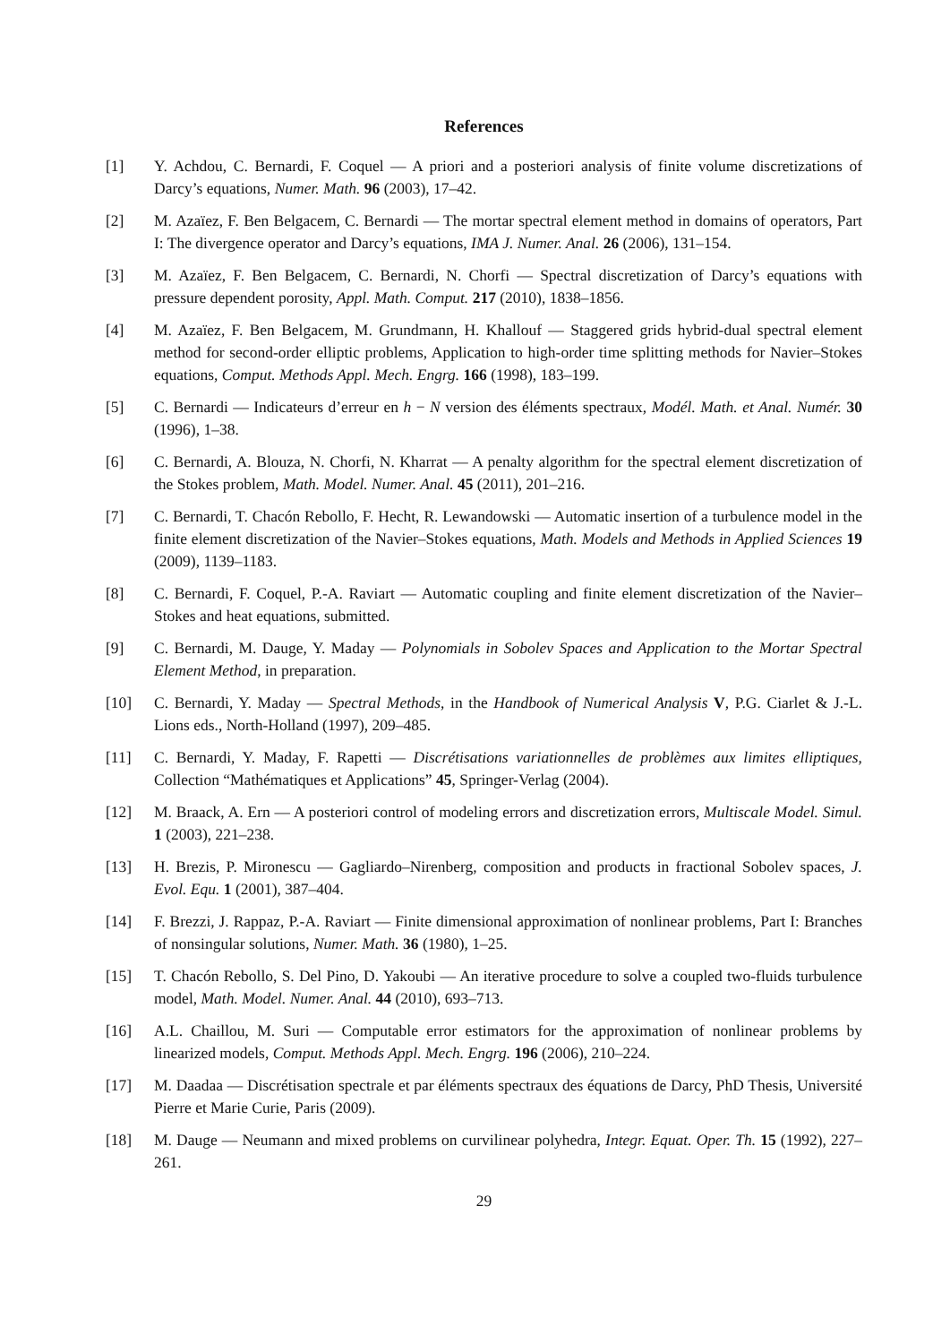References
[1] Y. Achdou, C. Bernardi, F. Coquel — A priori and a posteriori analysis of finite volume discretizations of Darcy’s equations, Numer. Math. 96 (2003), 17–42.
[2] M. Azaïez, F. Ben Belgacem, C. Bernardi — The mortar spectral element method in domains of operators, Part I: The divergence operator and Darcy’s equations, IMA J. Numer. Anal. 26 (2006), 131–154.
[3] M. Azaïez, F. Ben Belgacem, C. Bernardi, N. Chorfi — Spectral discretization of Darcy’s equations with pressure dependent porosity, Appl. Math. Comput. 217 (2010), 1838–1856.
[4] M. Azaïez, F. Ben Belgacem, M. Grundmann, H. Khallouf — Staggered grids hybrid-dual spectral element method for second-order elliptic problems, Application to high-order time splitting methods for Navier–Stokes equations, Comput. Methods Appl. Mech. Engrg. 166 (1998), 183–199.
[5] C. Bernardi — Indicateurs d’erreur en h − N version des éléments spectraux, Modél. Math. et Anal. Numér. 30 (1996), 1–38.
[6] C. Bernardi, A. Blouza, N. Chorfi, N. Kharrat — A penalty algorithm for the spectral element discretization of the Stokes problem, Math. Model. Numer. Anal. 45 (2011), 201–216.
[7] C. Bernardi, T. Chacón Rebollo, F. Hecht, R. Lewandowski — Automatic insertion of a turbulence model in the finite element discretization of the Navier–Stokes equations, Math. Models and Methods in Applied Sciences 19 (2009), 1139–1183.
[8] C. Bernardi, F. Coquel, P.-A. Raviart — Automatic coupling and finite element discretization of the Navier–Stokes and heat equations, submitted.
[9] C. Bernardi, M. Dauge, Y. Maday — Polynomials in Sobolev Spaces and Application to the Mortar Spectral Element Method, in preparation.
[10] C. Bernardi, Y. Maday — Spectral Methods, in the Handbook of Numerical Analysis V, P.G. Ciarlet & J.-L. Lions eds., North-Holland (1997), 209–485.
[11] C. Bernardi, Y. Maday, F. Rapetti — Discrétisations variationnelles de problèmes aux limites elliptiques, Collection “Mathématiques et Applications” 45, Springer-Verlag (2004).
[12] M. Braack, A. Ern — A posteriori control of modeling errors and discretization errors, Multiscale Model. Simul. 1 (2003), 221–238.
[13] H. Brezis, P. Mironescu — Gagliardo–Nirenberg, composition and products in fractional Sobolev spaces, J. Evol. Equ. 1 (2001), 387–404.
[14] F. Brezzi, J. Rappaz, P.-A. Raviart — Finite dimensional approximation of nonlinear problems, Part I: Branches of nonsingular solutions, Numer. Math. 36 (1980), 1–25.
[15] T. Chacón Rebollo, S. Del Pino, D. Yakoubi — An iterative procedure to solve a coupled two-fluids turbulence model, Math. Model. Numer. Anal. 44 (2010), 693–713.
[16] A.L. Chaillou, M. Suri — Computable error estimators for the approximation of nonlinear problems by linearized models, Comput. Methods Appl. Mech. Engrg. 196 (2006), 210–224.
[17] M. Daadaa — Discrétisation spectrale et par éléments spectraux des équations de Darcy, PhD Thesis, Université Pierre et Marie Curie, Paris (2009).
[18] M. Dauge — Neumann and mixed problems on curvilinear polyhedra, Integr. Equat. Oper. Th. 15 (1992), 227–261.
29